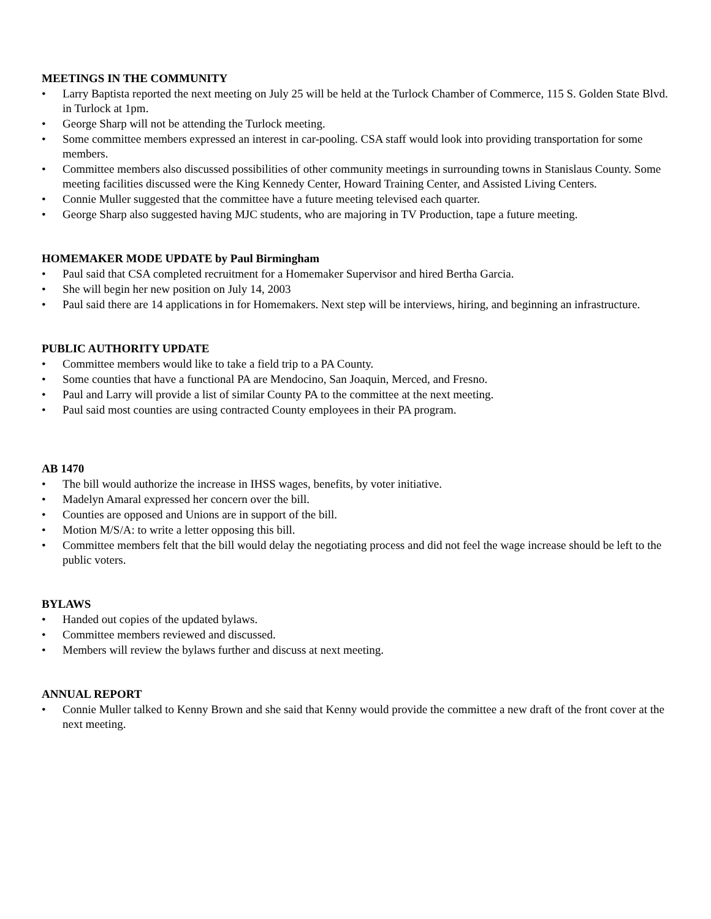MEETINGS IN THE COMMUNITY
• Larry Baptista reported the next meeting on July 25 will be held at the Turlock Chamber of Commerce, 115 S. Golden State Blvd. in Turlock at 1pm.
• George Sharp will not be attending the Turlock meeting.
• Some committee members expressed an interest in car-pooling. CSA staff would look into providing transportation for some members.
• Committee members also discussed possibilities of other community meetings in surrounding towns in Stanislaus County. Some meeting facilities discussed were the King Kennedy Center, Howard Training Center, and Assisted Living Centers.
• Connie Muller suggested that the committee have a future meeting televised each quarter.
• George Sharp also suggested having MJC students, who are majoring in TV Production, tape a future meeting.
HOMEMAKER MODE UPDATE by Paul Birmingham
• Paul said that CSA completed recruitment for a Homemaker Supervisor and hired Bertha Garcia.
• She will begin her new position on July 14, 2003
• Paul said there are 14 applications in for Homemakers. Next step will be interviews, hiring, and beginning an infrastructure.
PUBLIC AUTHORITY UPDATE
• Committee members would like to take a field trip to a PA County.
• Some counties that have a functional PA are Mendocino, San Joaquin, Merced, and Fresno.
• Paul and Larry will provide a list of similar County PA to the committee at the next meeting.
• Paul said most counties are using contracted County employees in their PA program.
AB 1470
• The bill would authorize the increase in IHSS wages, benefits, by voter initiative.
• Madelyn Amaral expressed her concern over the bill.
• Counties are opposed and Unions are in support of the bill.
• Motion M/S/A: to write a letter opposing this bill.
• Committee members felt that the bill would delay the negotiating process and did not feel the wage increase should be left to the public voters.
BYLAWS
• Handed out copies of the updated bylaws.
• Committee members reviewed and discussed.
• Members will review the bylaws further and discuss at next meeting.
ANNUAL REPORT
• Connie Muller talked to Kenny Brown and she said that Kenny would provide the committee a new draft of the front cover at the next meeting.